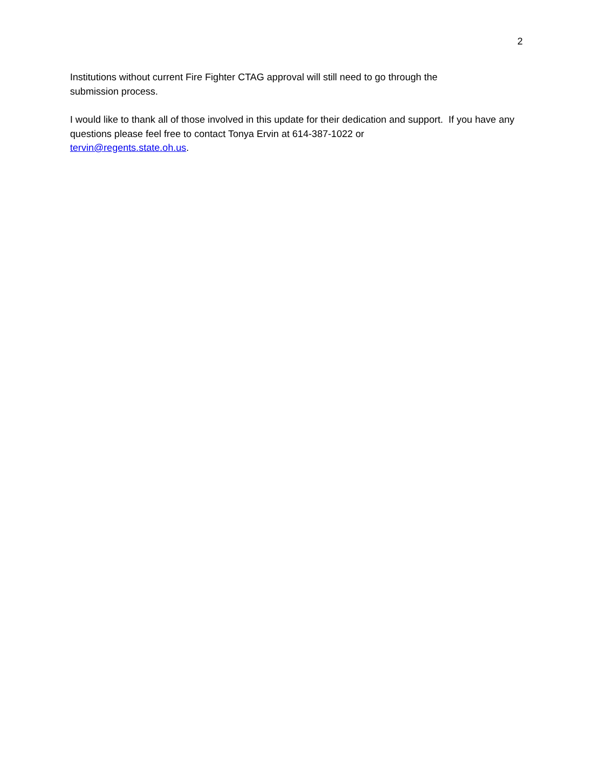2
Institutions without current Fire Fighter CTAG approval will still need to go through the
submission process.
I would like to thank all of those involved in this update for their dedication and support. If you have any questions please feel free to contact Tonya Ervin at 614-387-1022 or
tervin@regents.state.oh.us.